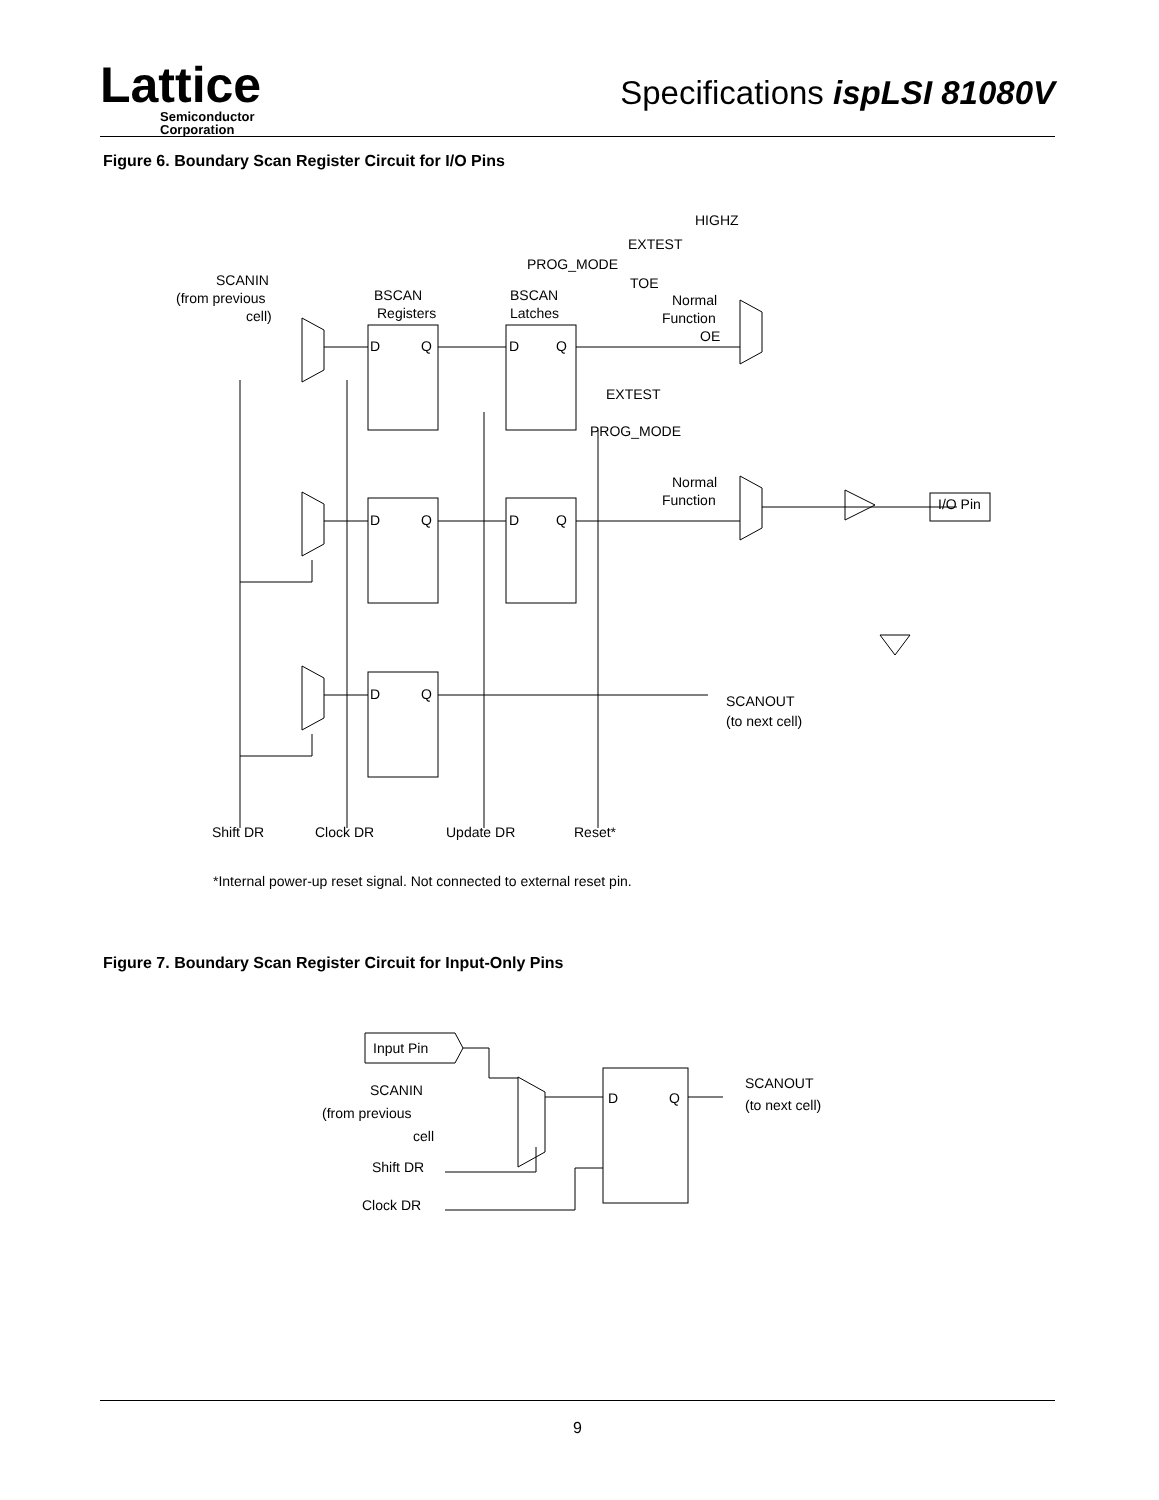Lattice
Semiconductor
Corporation
Specifications ispLSI 81080V
Figure 6. Boundary Scan Register Circuit for I/O Pins
HIGHZ
EXTEST
PROG_MODE
TOE
SCANIN
(from previous
cell)
BSCAN
Registers
BSCAN
Latches
Normal
Function
OE
EXTEST
PROG_MODE
Normal
Function
I/O Pin
D
Q
D
Q
D
Q
D
Q
D
Q
SCANOUT
(to next cell)
Shift DR
Clock DR
Update DR
Reset*
*Internal power-up reset signal. Not connected to external reset pin.
Figure 7. Boundary Scan Register Circuit for Input-Only Pins
Input Pin
SCANIN
(from previous
cell
Shift DR
Clock DR
D
Q
SCANOUT
(to next cell)
9